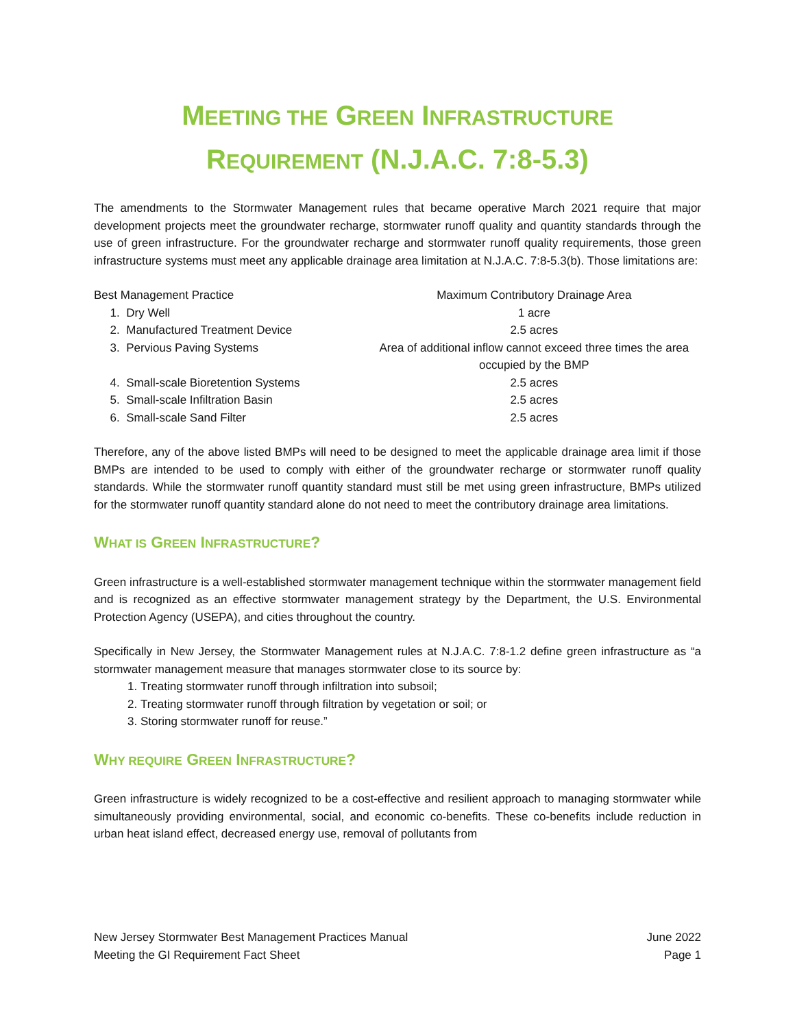MEETING THE GREEN INFRASTRUCTURE
REQUIREMENT (N.J.A.C. 7:8-5.3)
The amendments to the Stormwater Management rules that became operative March 2021 require that major development projects meet the groundwater recharge, stormwater runoff quality and quantity standards through the use of green infrastructure. For the groundwater recharge and stormwater runoff quality requirements, those green infrastructure systems must meet any applicable drainage area limitation at N.J.A.C. 7:8-5.3(b). Those limitations are:
| Best Management Practice | Maximum Contributory Drainage Area |
| --- | --- |
| 1. Dry Well | 1 acre |
| 2. Manufactured Treatment Device | 2.5 acres |
| 3. Pervious Paving Systems | Area of additional inflow cannot exceed three times the area occupied by the BMP |
| 4. Small-scale Bioretention Systems | 2.5 acres |
| 5. Small-scale Infiltration Basin | 2.5 acres |
| 6. Small-scale Sand Filter | 2.5 acres |
Therefore, any of the above listed BMPs will need to be designed to meet the applicable drainage area limit if those BMPs are intended to be used to comply with either of the groundwater recharge or stormwater runoff quality standards. While the stormwater runoff quantity standard must still be met using green infrastructure, BMPs utilized for the stormwater runoff quantity standard alone do not need to meet the contributory drainage area limitations.
WHAT IS GREEN INFRASTRUCTURE?
Green infrastructure is a well-established stormwater management technique within the stormwater management field and is recognized as an effective stormwater management strategy by the Department, the U.S. Environmental Protection Agency (USEPA), and cities throughout the country.
Specifically in New Jersey, the Stormwater Management rules at N.J.A.C. 7:8-1.2 define green infrastructure as “a stormwater management measure that manages stormwater close to its source by:
1. Treating stormwater runoff through infiltration into subsoil;
2. Treating stormwater runoff through filtration by vegetation or soil; or
3. Storing stormwater runoff for reuse.”
WHY REQUIRE GREEN INFRASTRUCTURE?
Green infrastructure is widely recognized to be a cost-effective and resilient approach to managing stormwater while simultaneously providing environmental, social, and economic co-benefits. These co-benefits include reduction in urban heat island effect, decreased energy use, removal of pollutants from
New Jersey Stormwater Best Management Practices Manual
Meeting the GI Requirement Fact Sheet
June 2022
Page 1